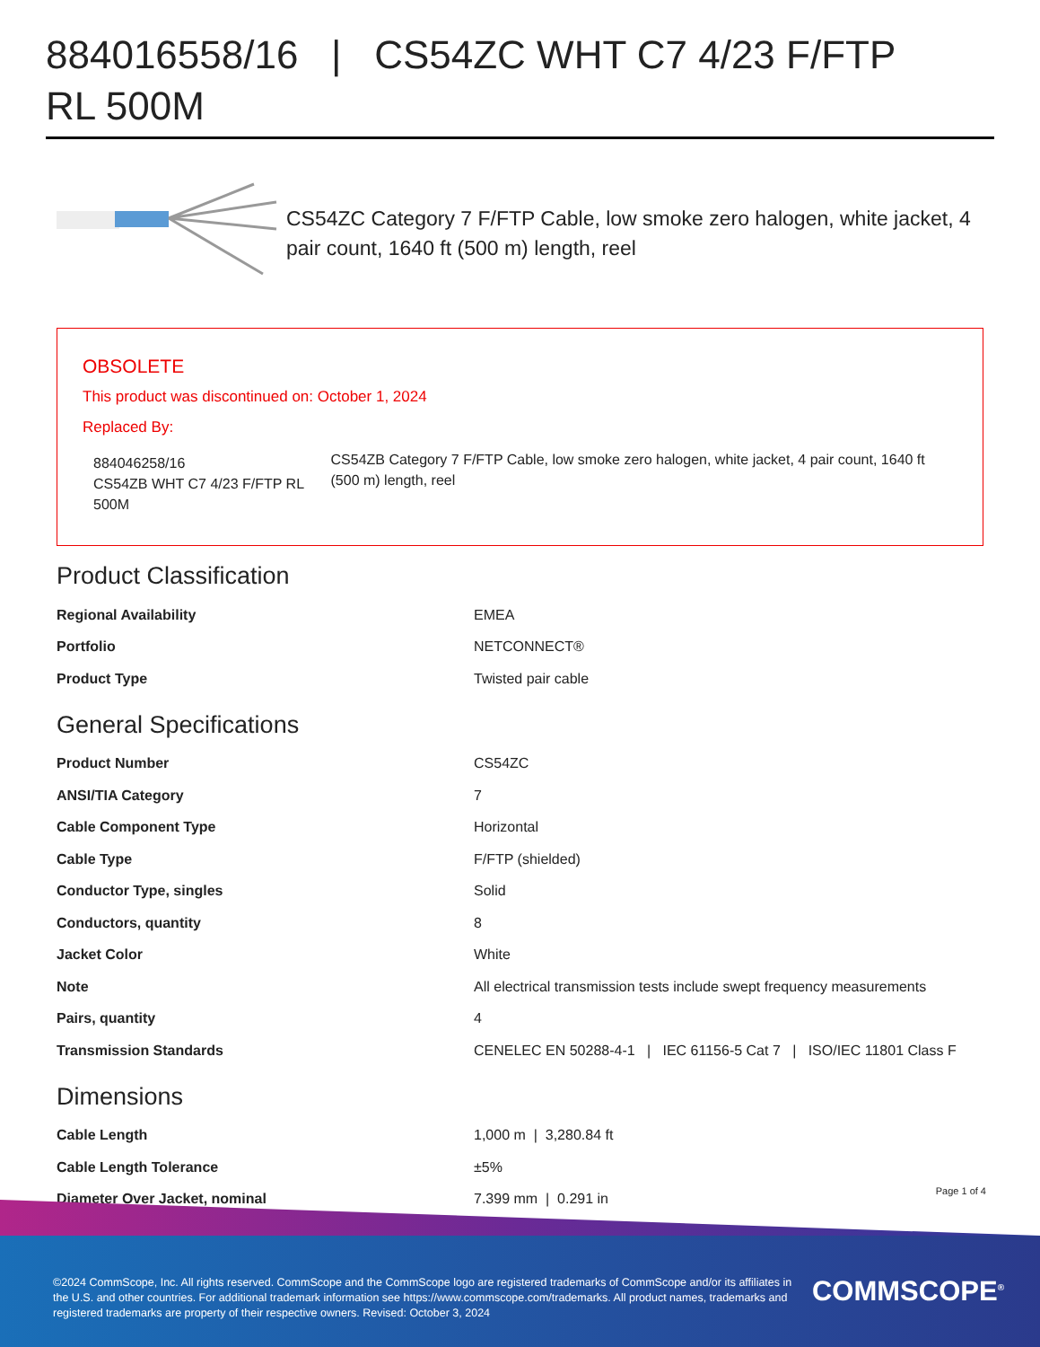884016558/16 | CS54ZC WHT C7 4/23 F/FTP RL 500M
CS54ZC Category 7 F/FTP Cable, low smoke zero halogen, white jacket, 4 pair count, 1640 ft (500 m) length, reel
OBSOLETE
This product was discontinued on: October 1, 2024
Replaced By:
884046258/16
CS54ZB WHT C7 4/23 F/FTP RL 500M
CS54ZB Category 7 F/FTP Cable, low smoke zero halogen, white jacket, 4 pair count, 1640 ft (500 m) length, reel
Product Classification
| Regional Availability | EMEA |
| Portfolio | NETCONNECT® |
| Product Type | Twisted pair cable |
General Specifications
| Product Number | CS54ZC |
| ANSI/TIA Category | 7 |
| Cable Component Type | Horizontal |
| Cable Type | F/FTP (shielded) |
| Conductor Type, singles | Solid |
| Conductors, quantity | 8 |
| Jacket Color | White |
| Note | All electrical transmission tests include swept frequency measurements |
| Pairs, quantity | 4 |
| Transmission Standards | CENELEC EN 50288-4-1 / IEC 61156-5 Cat 7 / ISO/IEC 11801 Class F |
Dimensions
| Cable Length | 1,000 m / 3,280.84 ft |
| Cable Length Tolerance | ±5% |
| Diameter Over Jacket, nominal | 7.399 mm / 0.291 in |
Page 1 of 4
©2024 CommScope, Inc. All rights reserved. CommScope and the CommScope logo are registered trademarks of CommScope and/or its affiliates in the U.S. and other countries. For additional trademark information see https://www.commscope.com/trademarks. All product names, trademarks and registered trademarks are property of their respective owners. Revised: October 3, 2024
COMMSCOPE<sup>®</sup>